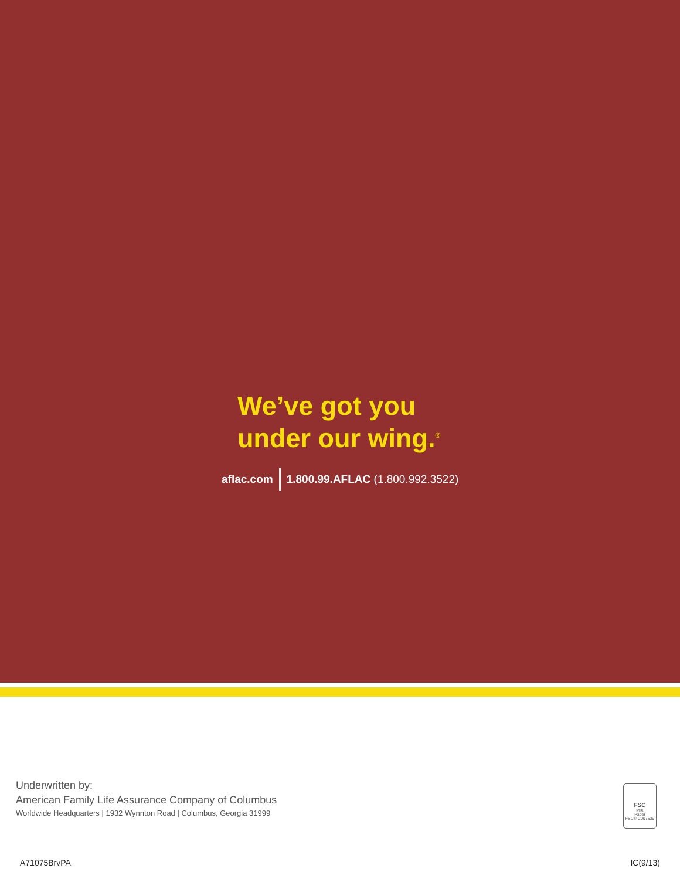We’ve got you
under our wing.<sup>®</sup>
aflac.com 1.800.99.AFLAC (1.800.992.3522)
Underwritten by:
American Family Life Assurance Company of Columbus
Worldwide Headquarters | 1932 Wynnton Road | Columbus, Georgia 31999
FSC
MIX
Paper
FSC® C007539
A71075BrvPA IC(9/13)